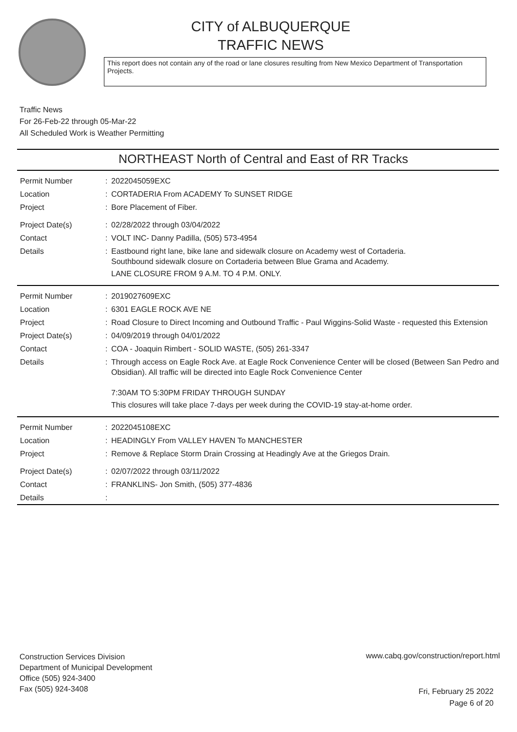CITY of ALBUQUERQUE
TRAFFIC NEWS
This report does not contain any of the road or lane closures resulting from New Mexico Department of Transportation Projects.
Traffic News
For 26-Feb-22 through 05-Mar-22
All Scheduled Work is Weather Permitting
NORTHEAST North of Central and East of RR Tracks
| Permit Number | : | 2022045059EXC |
| Location | : | CORTADERIA From ACADEMY To SUNSET RIDGE |
| Project | : | Bore Placement of Fiber. |
| Project Date(s) | : | 02/28/2022 through 03/04/2022 |
| Contact | : | VOLT INC- Danny Padilla, (505) 573-4954 |
| Details | : | Eastbound right lane, bike lane and sidewalk closure on Academy west of Cortaderia. Southbound sidewalk closure on Cortaderia between Blue Grama and Academy. LANE CLOSURE FROM 9 A.M. TO 4 P.M. ONLY. |
| Permit Number | : | 2019027609EXC |
| Location | : | 6301 EAGLE ROCK AVE NE |
| Project | : | Road Closure to Direct Incoming and Outbound Traffic - Paul Wiggins-Solid Waste - requested this Extension |
| Project Date(s) | : | 04/09/2019 through 04/01/2022 |
| Contact | : | COA - Joaquin Rimbert - SOLID WASTE, (505) 261-3347 |
| Details | : | Through access on Eagle Rock Ave. at Eagle Rock Convenience Center will be closed (Between San Pedro and Obsidian). All traffic will be directed into Eagle Rock Convenience Center 7:30AM TO 5:30PM FRIDAY THROUGH SUNDAY This closures will take place 7-days per week during the COVID-19 stay-at-home order. |
| Permit Number | : | 2022045108EXC |
| Location | : | HEADINGLY From VALLEY HAVEN To MANCHESTER |
| Project | : | Remove & Replace Storm Drain Crossing at Headingly Ave at the Griegos Drain. |
| Project Date(s) | : | 02/07/2022 through 03/11/2022 |
| Contact | : | FRANKLINS- Jon Smith, (505) 377-4836 |
| Details | : | |
Construction Services Division
Department of Municipal Development
Office (505) 924-3400
Fax (505) 924-3408
www.cabq.gov/construction/report.html
Fri, February 25 2022
Page 6 of 20